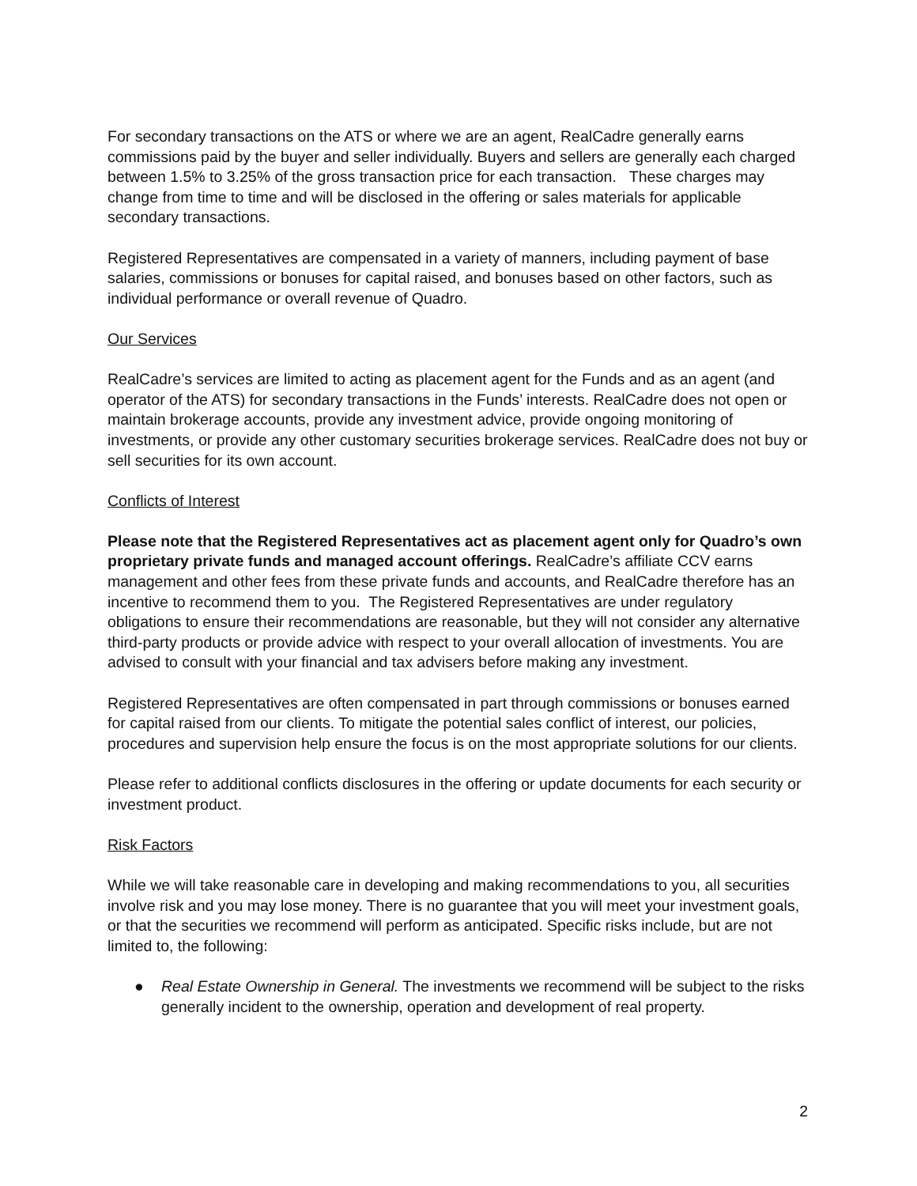For secondary transactions on the ATS or where we are an agent, RealCadre generally earns commissions paid by the buyer and seller individually. Buyers and sellers are generally each charged between 1.5% to 3.25% of the gross transaction price for each transaction. These charges may change from time to time and will be disclosed in the offering or sales materials for applicable secondary transactions.
Registered Representatives are compensated in a variety of manners, including payment of base salaries, commissions or bonuses for capital raised, and bonuses based on other factors, such as individual performance or overall revenue of Quadro.
Our Services
RealCadre’s services are limited to acting as placement agent for the Funds and as an agent (and operator of the ATS) for secondary transactions in the Funds’ interests. RealCadre does not open or maintain brokerage accounts, provide any investment advice, provide ongoing monitoring of investments, or provide any other customary securities brokerage services. RealCadre does not buy or sell securities for its own account.
Conflicts of Interest
Please note that the Registered Representatives act as placement agent only for Quadro’s own proprietary private funds and managed account offerings. RealCadre’s affiliate CCV earns management and other fees from these private funds and accounts, and RealCadre therefore has an incentive to recommend them to you. The Registered Representatives are under regulatory obligations to ensure their recommendations are reasonable, but they will not consider any alternative third-party products or provide advice with respect to your overall allocation of investments. You are advised to consult with your financial and tax advisers before making any investment.
Registered Representatives are often compensated in part through commissions or bonuses earned for capital raised from our clients. To mitigate the potential sales conflict of interest, our policies, procedures and supervision help ensure the focus is on the most appropriate solutions for our clients.
Please refer to additional conflicts disclosures in the offering or update documents for each security or investment product.
Risk Factors
While we will take reasonable care in developing and making recommendations to you, all securities involve risk and you may lose money. There is no guarantee that you will meet your investment goals, or that the securities we recommend will perform as anticipated. Specific risks include, but are not limited to, the following:
● Real Estate Ownership in General. The investments we recommend will be subject to the risks generally incident to the ownership, operation and development of real property.
2